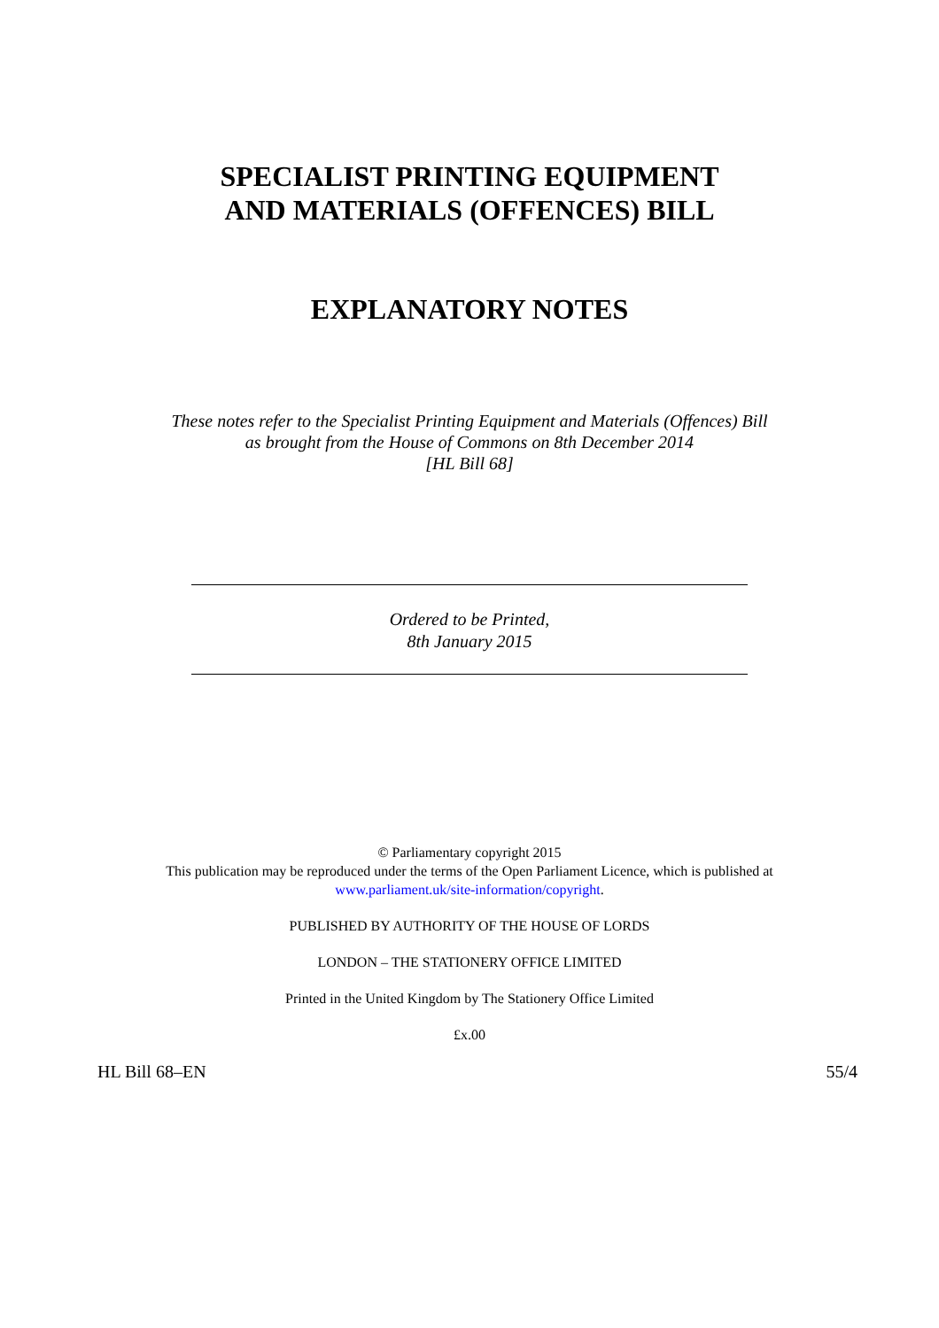SPECIALIST PRINTING EQUIPMENT
AND MATERIALS (OFFENCES) BILL
EXPLANATORY NOTES
These notes refer to the Specialist Printing Equipment and Materials (Offences) Bill
as brought from the House of Commons on 8th December 2014
[HL Bill 68]
Ordered to be Printed,
8th January 2015
© Parliamentary copyright 2015
This publication may be reproduced under the terms of the Open Parliament Licence, which is published at
www.parliament.uk/site-information/copyright.
PUBLISHED BY AUTHORITY OF THE HOUSE OF LORDS
LONDON – THE STATIONERY OFFICE LIMITED
Printed in the United Kingdom by The Stationery Office Limited
£x.00
HL Bill 68–EN 55/4